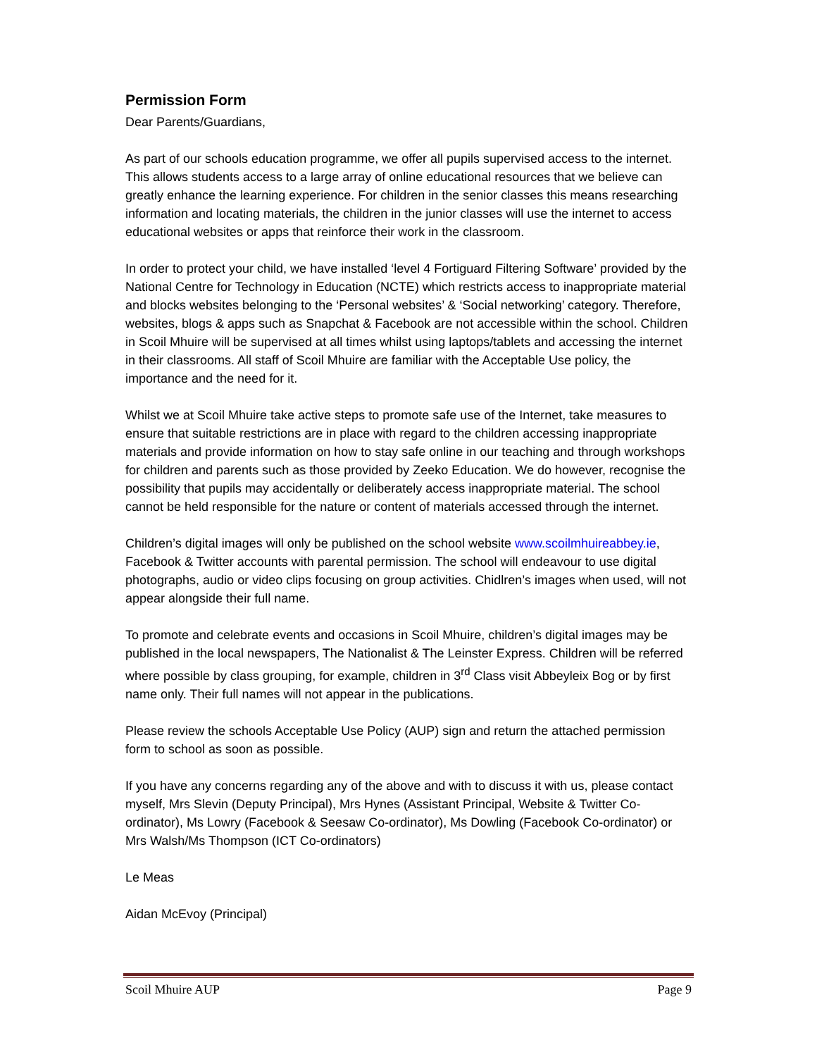Permission Form
Dear Parents/Guardians,
As part of our schools education programme, we offer all pupils supervised access to the internet. This allows students access to a large array of online educational resources that we believe can greatly enhance the learning experience. For children in the senior classes this means researching information and locating materials, the children in the junior classes will use the internet to access educational websites or apps that reinforce their work in the classroom.
In order to protect your child, we have installed ‘level 4 Fortiguard Filtering Software’ provided by the National Centre for Technology in Education (NCTE) which restricts access to inappropriate material and blocks websites belonging to the ‘Personal websites’ & ‘Social networking’ category. Therefore, websites, blogs & apps such as Snapchat & Facebook are not accessible within the school. Children in Scoil Mhuire will be supervised at all times whilst using laptops/tablets and accessing the internet in their classrooms. All staff of Scoil Mhuire are familiar with the Acceptable Use policy, the importance and the need for it.
Whilst we at Scoil Mhuire take active steps to promote safe use of the Internet, take measures to ensure that suitable restrictions are in place with regard to the children accessing inappropriate materials and provide information on how to stay safe online in our teaching and through workshops for children and parents such as those provided by Zeeko Education. We do however, recognise the possibility that pupils may accidentally or deliberately access inappropriate material. The school cannot be held responsible for the nature or content of materials accessed through the internet.
Children’s digital images will only be published on the school website www.scoilmhuireabbey.ie, Facebook & Twitter accounts with parental permission. The school will endeavour to use digital photographs, audio or video clips focusing on group activities. Chidlren’s images when used, will not appear alongside their full name.
To promote and celebrate events and occasions in Scoil Mhuire, children’s digital images may be published in the local newspapers, The Nationalist & The Leinster Express. Children will be referred where possible by class grouping, for example, children in 3<sup>rd</sup> Class visit Abbeyleix Bog or by first name only. Their full names will not appear in the publications.
Please review the schools Acceptable Use Policy (AUP) sign and return the attached permission form to school as soon as possible.
If you have any concerns regarding any of the above and with to discuss it with us, please contact myself, Mrs Slevin (Deputy Principal), Mrs Hynes (Assistant Principal, Website & Twitter Co-ordinator), Ms Lowry (Facebook & Seesaw Co-ordinator), Ms Dowling (Facebook Co-ordinator) or Mrs Walsh/Ms Thompson (ICT Co-ordinators)
Le Meas
Aidan McEvoy (Principal)
Scoil Mhuire AUP Page 9